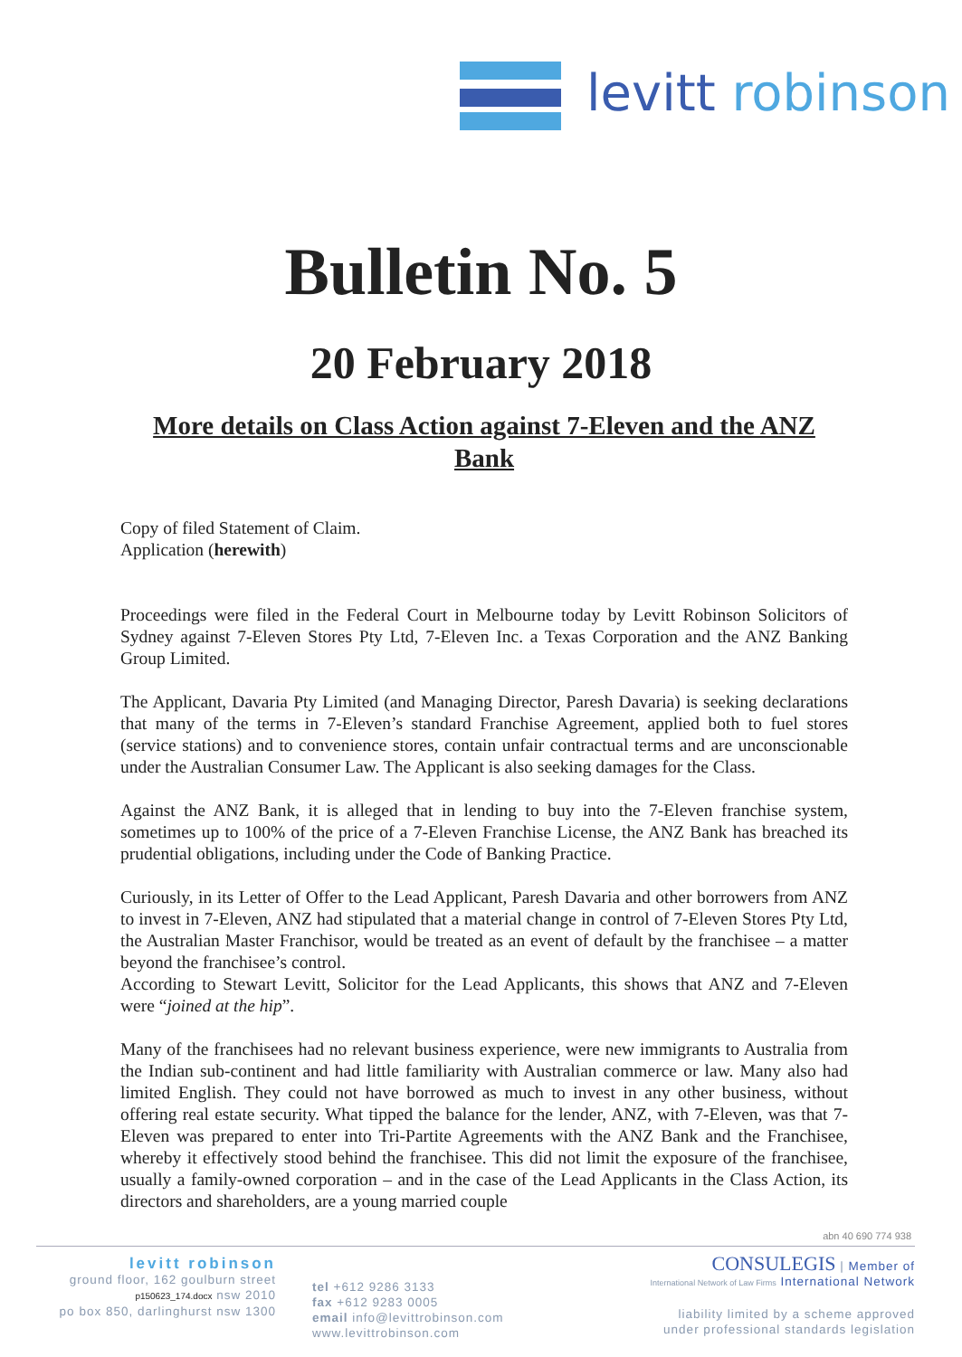levitt robinson
Bulletin No. 5
20 February 2018
More details on Class Action against 7-Eleven and the ANZ Bank
Copy of filed Statement of Claim.
Application (herewith)
Proceedings were filed in the Federal Court in Melbourne today by Levitt Robinson Solicitors of Sydney against 7-Eleven Stores Pty Ltd, 7-Eleven Inc. a Texas Corporation and the ANZ Banking Group Limited.
The Applicant, Davaria Pty Limited (and Managing Director, Paresh Davaria) is seeking declarations that many of the terms in 7-Eleven’s standard Franchise Agreement, applied both to fuel stores (service stations) and to convenience stores, contain unfair contractual terms and are unconscionable under the Australian Consumer Law. The Applicant is also seeking damages for the Class.
Against the ANZ Bank, it is alleged that in lending to buy into the 7-Eleven franchise system, sometimes up to 100% of the price of a 7-Eleven Franchise License, the ANZ Bank has breached its prudential obligations, including under the Code of Banking Practice.
Curiously, in its Letter of Offer to the Lead Applicant, Paresh Davaria and other borrowers from ANZ to invest in 7-Eleven, ANZ had stipulated that a material change in control of 7-Eleven Stores Pty Ltd, the Australian Master Franchisor, would be treated as an event of default by the franchisee – a matter beyond the franchisee’s control.
According to Stewart Levitt, Solicitor for the Lead Applicants, this shows that ANZ and 7-Eleven were “joined at the hip”.
Many of the franchisees had no relevant business experience, were new immigrants to Australia from the Indian sub-continent and had little familiarity with Australian commerce or law. Many also had limited English. They could not have borrowed as much to invest in any other business, without offering real estate security. What tipped the balance for the lender, ANZ, with 7-Eleven, was that 7-Eleven was prepared to enter into Tri-Partite Agreements with the ANZ Bank and the Franchisee, whereby it effectively stood behind the franchisee. This did not limit the exposure of the franchisee, usually a family-owned corporation – and in the case of the Lead Applicants in the Class Action, its directors and shareholders, are a young married couple
abn 40 690 774 938
levitt robinson
ground floor, 162 goulburn street
p150623_174.docx nsw 2010
po box 850, darlinghurst nsw 1300
tel +612 9286 3133
fax +612 9283 0005
email info@levittrobinson.com
www.levittrobinson.com
CONSULEGIS | Member of
International Network of Law Firms International Network
liability limited by a scheme approved
under professional standards legislation